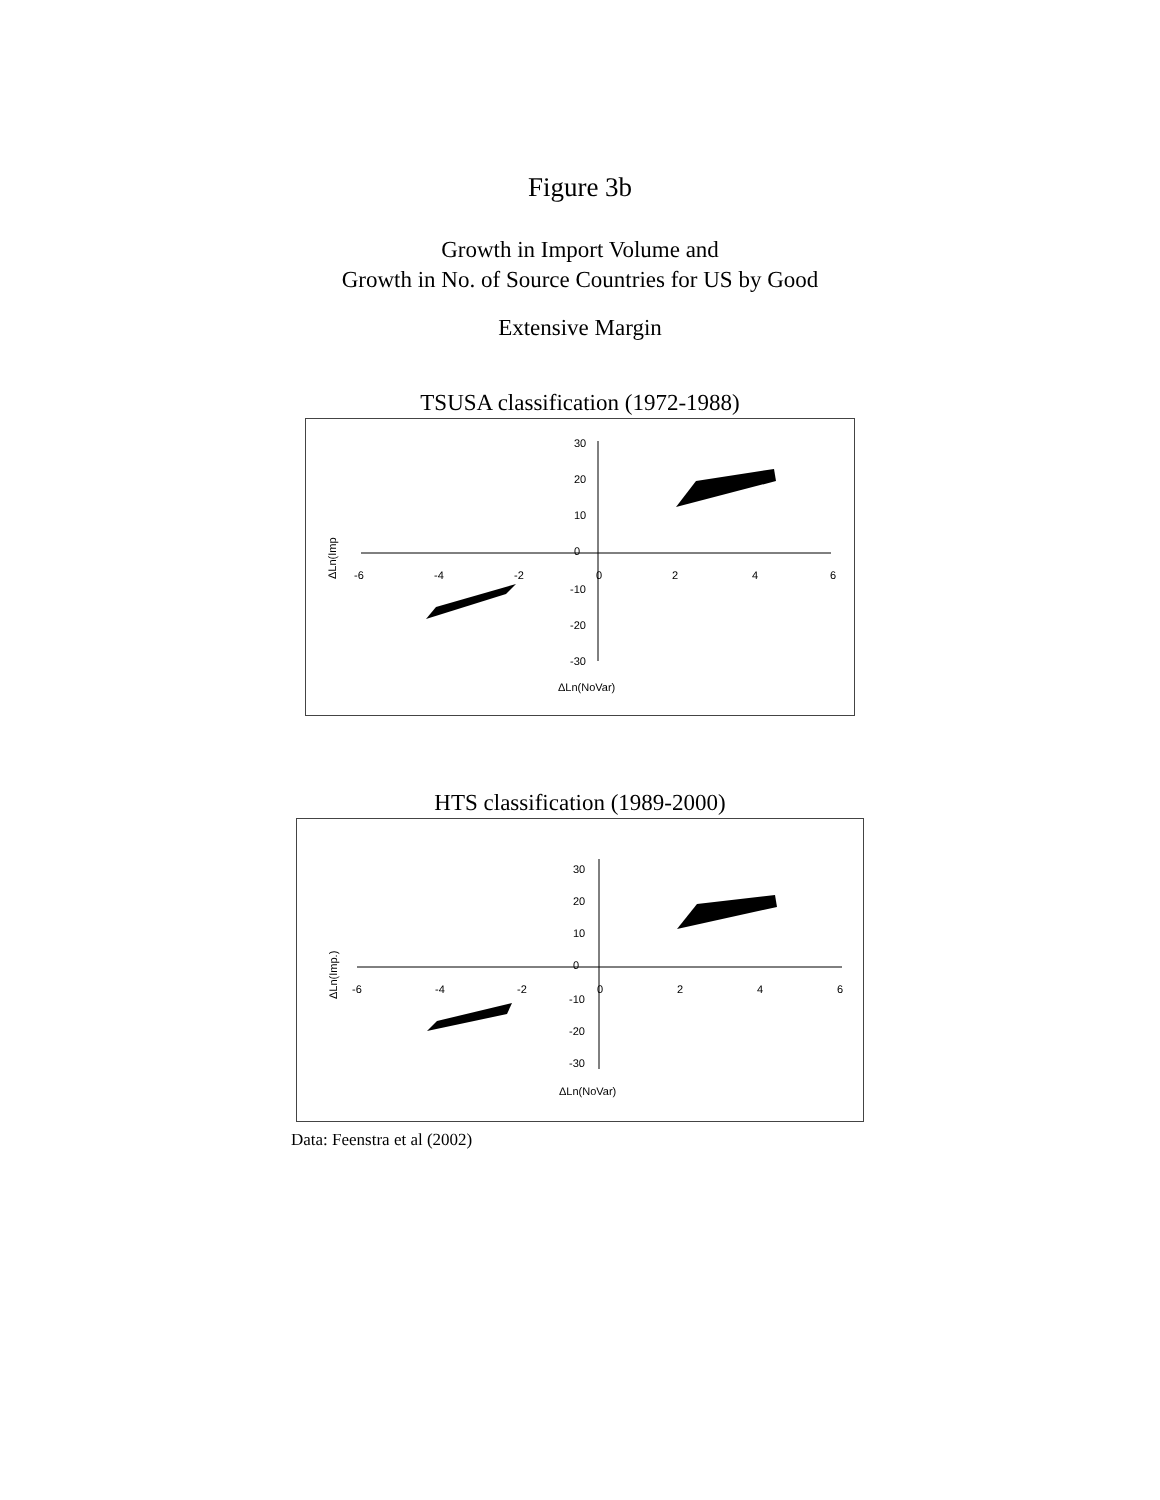Figure 3b
Growth in Import Volume and
Growth in No. of Source Countries for US by Good
Extensive Margin
TSUSA classification (1972-1988)
30
20
10
0
-10
-20
-30
-6
-4
-2
0
2
4
6
ΔLn(NoVar)
ΔLn(Imp
HTS classification (1989-2000)
30
20
10
0
-10
-20
-30
-6
-4
-2
0
2
4
6
ΔLn(NoVar)
ΔLn(Imp.)
Data: Feenstra et al (2002)